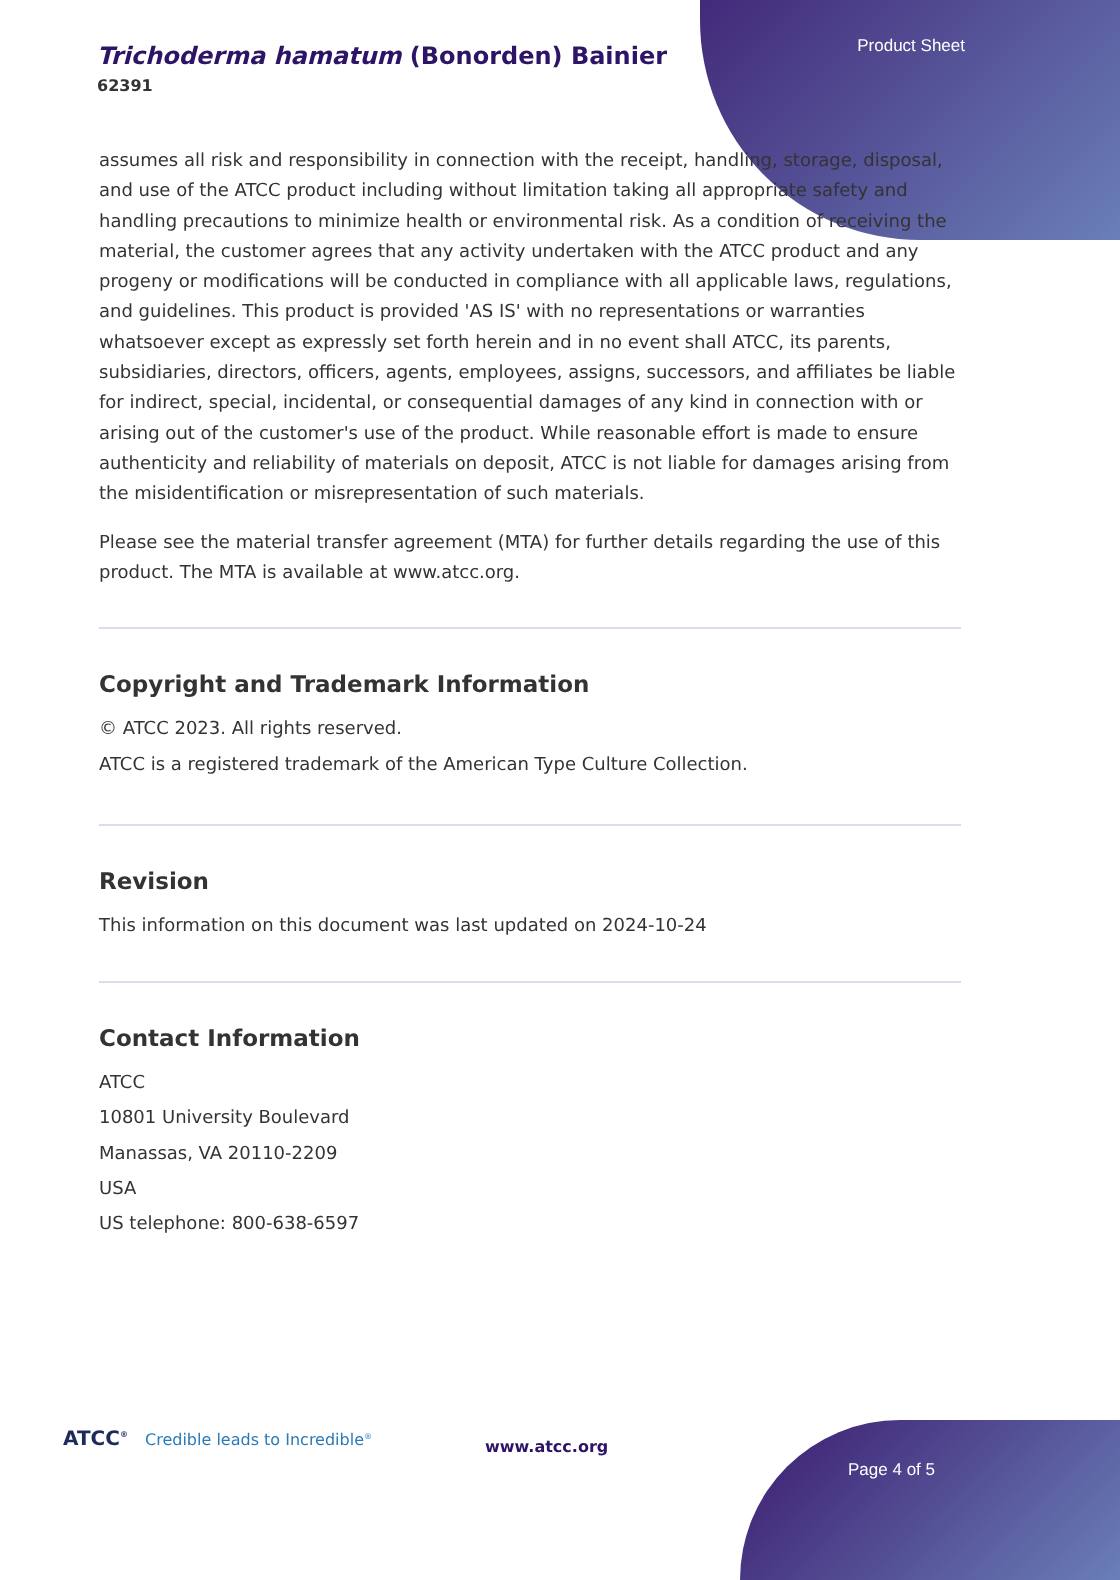Trichoderma hamatum (Bonorden) Bainier
62391
Product Sheet
assumes all risk and responsibility in connection with the receipt, handling, storage, disposal, and use of the ATCC product including without limitation taking all appropriate safety and handling precautions to minimize health or environmental risk. As a condition of receiving the material, the customer agrees that any activity undertaken with the ATCC product and any progeny or modifications will be conducted in compliance with all applicable laws, regulations, and guidelines. This product is provided 'AS IS' with no representations or warranties whatsoever except as expressly set forth herein and in no event shall ATCC, its parents, subsidiaries, directors, officers, agents, employees, assigns, successors, and affiliates be liable for indirect, special, incidental, or consequential damages of any kind in connection with or arising out of the customer's use of the product. While reasonable effort is made to ensure authenticity and reliability of materials on deposit, ATCC is not liable for damages arising from the misidentification or misrepresentation of such materials.
Please see the material transfer agreement (MTA) for further details regarding the use of this product. The MTA is available at www.atcc.org.
Copyright and Trademark Information
© ATCC 2023. All rights reserved.
ATCC is a registered trademark of the American Type Culture Collection.
Revision
This information on this document was last updated on 2024-10-24
Contact Information
ATCC
10801 University Boulevard
Manassas, VA 20110-2209
USA
US telephone: 800-638-6597
ATCC<sup>®</sup> Credible leads to Incredible<sup>®</sup>
www.atcc.org
Page 4 of 5